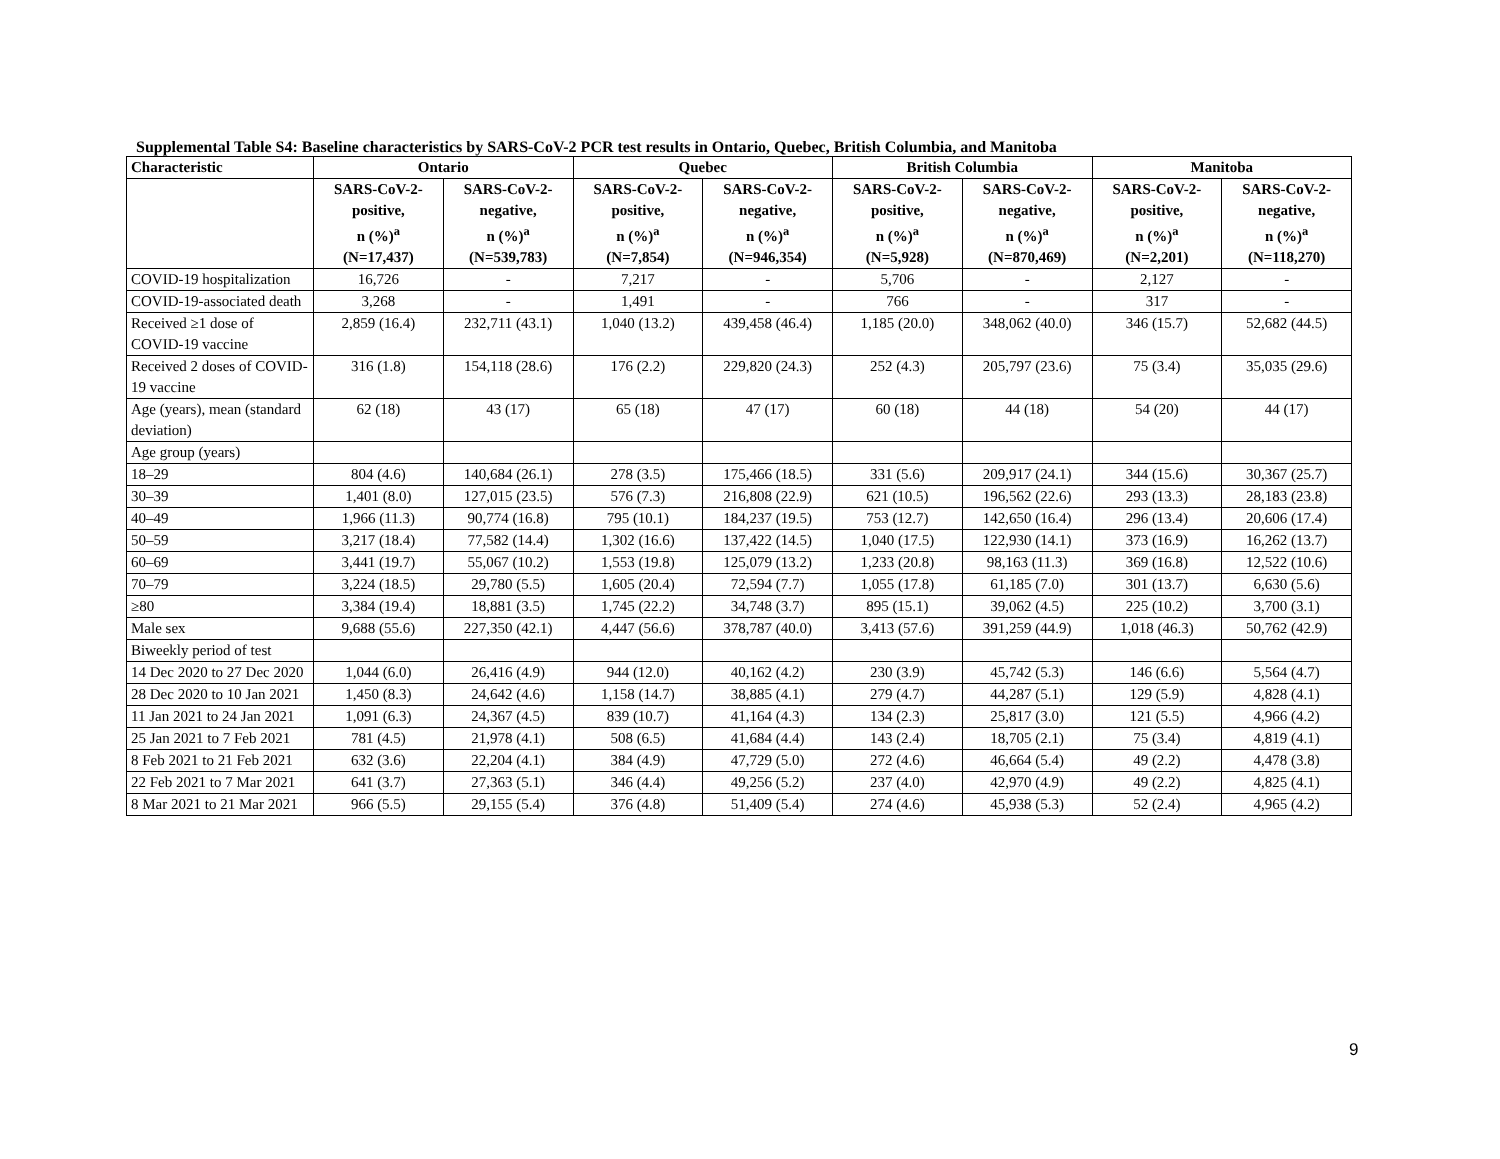Supplemental Table S4: Baseline characteristics by SARS-CoV-2 PCR test results in Ontario, Quebec, British Columbia, and Manitoba
| Characteristic | Ontario | | Quebec | | British Columbia | | Manitoba | |
| --- | --- | --- | --- | --- | --- | --- | --- | --- |
| | SARS-CoV-2- positive, n (%)<sup>a</sup> (N=17,437) | SARS-CoV-2- negative, n (%)<sup>a</sup> (N=539,783) | SARS-CoV-2- positive, n (%)<sup>a</sup> (N=7,854) | SARS-CoV-2- negative, n (%)<sup>a</sup> (N=946,354) | SARS-CoV-2- positive, n (%)<sup>a</sup> (N=5,928) | SARS-CoV-2- negative, n (%)<sup>a</sup> (N=870,469) | SARS-CoV-2- positive, n (%)<sup>a</sup> (N=2,201) | SARS-CoV-2- negative, n (%)<sup>a</sup> (N=118,270) |
| COVID-19 hospitalization | 16,726 | - | 7,217 | - | 5,706 | - | 2,127 | - |
| COVID-19-associated death | 3,268 | - | 1,491 | - | 766 | - | 317 | - |
| Received ≥1 dose of COVID-19 vaccine | 2,859 (16.4) | 232,711 (43.1) | 1,040 (13.2) | 439,458 (46.4) | 1,185 (20.0) | 348,062 (40.0) | 346 (15.7) | 52,682 (44.5) |
| Received 2 doses of COVID-19 vaccine | 316 (1.8) | 154,118 (28.6) | 176 (2.2) | 229,820 (24.3) | 252 (4.3) | 205,797 (23.6) | 75 (3.4) | 35,035 (29.6) |
| Age (years), mean (standard deviation) | 62 (18) | 43 (17) | 65 (18) | 47 (17) | 60 (18) | 44 (18) | 54 (20) | 44 (17) |
| Age group (years) | | | | | | | | |
| 18–29 | 804 (4.6) | 140,684 (26.1) | 278 (3.5) | 175,466 (18.5) | 331 (5.6) | 209,917 (24.1) | 344 (15.6) | 30,367 (25.7) |
| 30–39 | 1,401 (8.0) | 127,015 (23.5) | 576 (7.3) | 216,808 (22.9) | 621 (10.5) | 196,562 (22.6) | 293 (13.3) | 28,183 (23.8) |
| 40–49 | 1,966 (11.3) | 90,774 (16.8) | 795 (10.1) | 184,237 (19.5) | 753 (12.7) | 142,650 (16.4) | 296 (13.4) | 20,606 (17.4) |
| 50–59 | 3,217 (18.4) | 77,582 (14.4) | 1,302 (16.6) | 137,422 (14.5) | 1,040 (17.5) | 122,930 (14.1) | 373 (16.9) | 16,262 (13.7) |
| 60–69 | 3,441 (19.7) | 55,067 (10.2) | 1,553 (19.8) | 125,079 (13.2) | 1,233 (20.8) | 98,163 (11.3) | 369 (16.8) | 12,522 (10.6) |
| 70–79 | 3,224 (18.5) | 29,780 (5.5) | 1,605 (20.4) | 72,594 (7.7) | 1,055 (17.8) | 61,185 (7.0) | 301 (13.7) | 6,630 (5.6) |
| ≥80 | 3,384 (19.4) | 18,881 (3.5) | 1,745 (22.2) | 34,748 (3.7) | 895 (15.1) | 39,062 (4.5) | 225 (10.2) | 3,700 (3.1) |
| Male sex | 9,688 (55.6) | 227,350 (42.1) | 4,447 (56.6) | 378,787 (40.0) | 3,413 (57.6) | 391,259 (44.9) | 1,018 (46.3) | 50,762 (42.9) |
| Biweekly period of test | | | | | | | | |
| 14 Dec 2020 to 27 Dec 2020 | 1,044 (6.0) | 26,416 (4.9) | 944 (12.0) | 40,162 (4.2) | 230 (3.9) | 45,742 (5.3) | 146 (6.6) | 5,564 (4.7) |
| 28 Dec 2020 to 10 Jan 2021 | 1,450 (8.3) | 24,642 (4.6) | 1,158 (14.7) | 38,885 (4.1) | 279 (4.7) | 44,287 (5.1) | 129 (5.9) | 4,828 (4.1) |
| 11 Jan 2021 to 24 Jan 2021 | 1,091 (6.3) | 24,367 (4.5) | 839 (10.7) | 41,164 (4.3) | 134 (2.3) | 25,817 (3.0) | 121 (5.5) | 4,966 (4.2) |
| 25 Jan 2021 to 7 Feb 2021 | 781 (4.5) | 21,978 (4.1) | 508 (6.5) | 41,684 (4.4) | 143 (2.4) | 18,705 (2.1) | 75 (3.4) | 4,819 (4.1) |
| 8 Feb 2021 to 21 Feb 2021 | 632 (3.6) | 22,204 (4.1) | 384 (4.9) | 47,729 (5.0) | 272 (4.6) | 46,664 (5.4) | 49 (2.2) | 4,478 (3.8) |
| 22 Feb 2021 to 7 Mar 2021 | 641 (3.7) | 27,363 (5.1) | 346 (4.4) | 49,256 (5.2) | 237 (4.0) | 42,970 (4.9) | 49 (2.2) | 4,825 (4.1) |
| 8 Mar 2021 to 21 Mar 2021 | 966 (5.5) | 29,155 (5.4) | 376 (4.8) | 51,409 (5.4) | 274 (4.6) | 45,938 (5.3) | 52 (2.4) | 4,965 (4.2) |
9